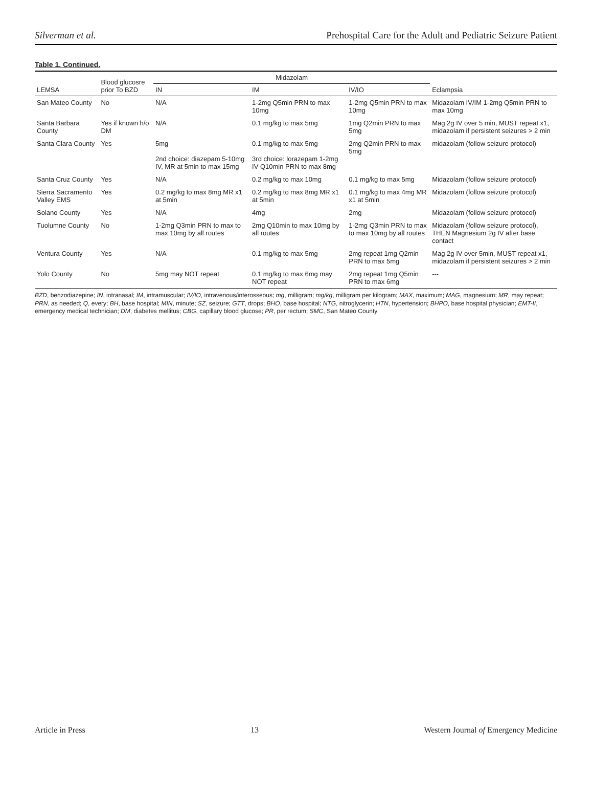Silverman et al. Prehospital Care for the Adult and Pediatric Seizure Patient
Table 1. Continued.
| LEMSA | Blood glucosre prior To BZD | Midazolam | | | Eclampsia |
| --- | --- | --- | --- | --- | --- |
| | | IN | IM | IV/IO | |
| San Mateo County | No | N/A | 1-2mg Q5min PRN to max 10mg | 1-2mg Q5min PRN to max 10mg | Midazolam IV/IM 1-2mg Q5min PRN to max 10mg |
| Santa Barbara County | Yes if known h/o DM | N/A | 0.1 mg/kg to max 5mg | 1mg Q2min PRN to max 5mg | Mag 2g IV over 5 min, MUST repeat x1, midazolam if persistent seizures > 2 min |
| Santa Clara County | Yes | 5mg 2nd choice: diazepam 5-10mg IV, MR at 5min to max 15mg | 0.1 mg/kg to max 5mg 3rd choice: lorazepam 1-2mg IV Q10min PRN to max 8mg | 2mg Q2min PRN to max 5mg | midazolam (follow seizure protocol) |
| Santa Cruz County | Yes | N/A | 0.2 mg/kg to max 10mg | 0.1 mg/kg to max 5mg | Midazolam (follow seizure protocol) |
| Sierra Sacramento Valley EMS | Yes | 0.2 mg/kg to max 8mg MR x1 at 5min | 0.2 mg/kg to max 8mg MR x1 at 5min | 0.1 mg/kg to max 4mg MR x1 at 5min | Midazolam (follow seizure protocol) |
| Solano County | Yes | N/A | 4mg | 2mg | Midazolam (follow seizure protocol) |
| Tuolumne County | No | 1-2mg Q3min PRN to max to max 10mg by all routes | 2mg Q10min to max 10mg by all routes | 1-2mg Q3min PRN to max to max 10mg by all routes | Midazolam (follow seizure protocol), THEN Magnesium 2g IV after base contact |
| Ventura County | Yes | N/A | 0.1 mg/kg to max 5mg | 2mg repeat 1mg Q2min PRN to max 5mg | Mag 2g IV over 5min, MUST repeat x1, midazolam if persistent seizures > 2 min |
| Yolo County | No | 5mg may NOT repeat | 0.1 mg/kg to max 6mg may NOT repeat | 2mg repeat 1mg Q5min PRN to max 6mg | --- |
BZD, benzodiazepine; IN, intranasal; IM, intramuscular; IV/IO, intravenous/interosseous; mg, milligram; mg/kg, milligram per kilogram; MAX, maximum; MAG, magnesium; MR, may repeat; PRN, as needed; Q, every; BH, base hospital; MIN, minute; SZ, seizure; GTT, drops; BHO, base hospital; NTG, nitroglycerin; HTN, hypertension; BHPO, base hospital physician; EMT-II, emergency medical technician; DM, diabetes mellitus; CBG, capillary blood glucose; PR, per rectum; SMC, San Mateo County
Article in Press 13 Western Journal of Emergency Medicine